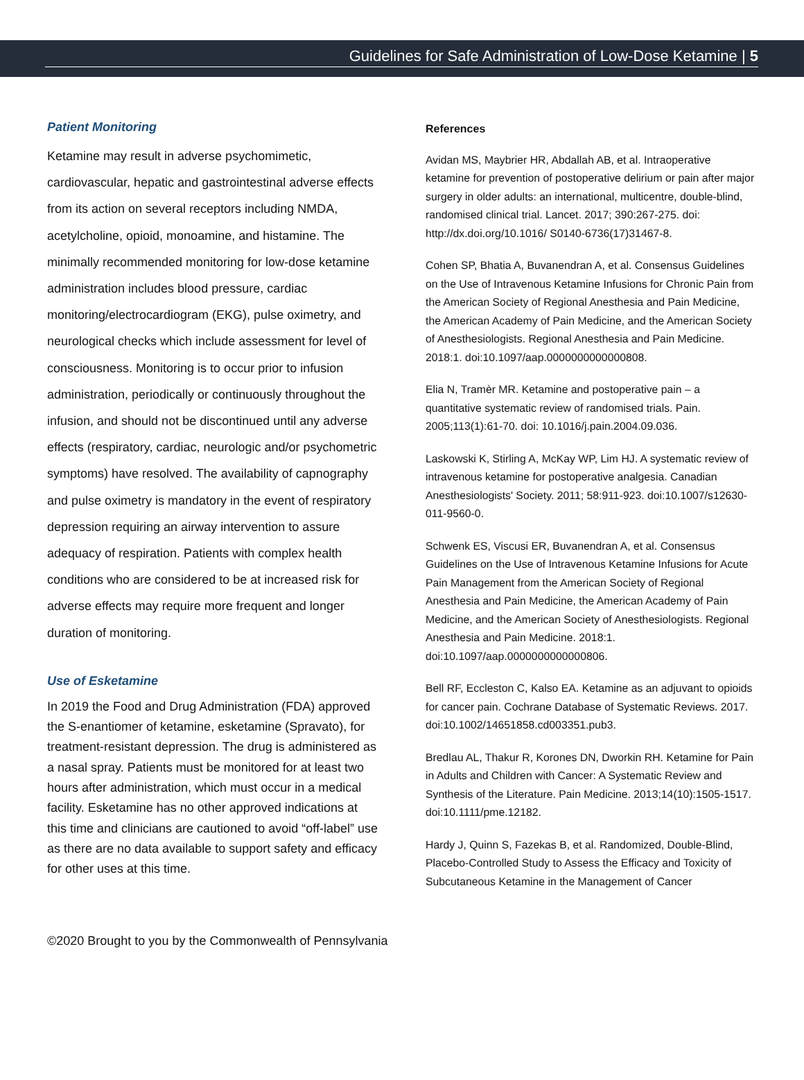Guidelines for Safe Administration of Low-Dose Ketamine | 5
Patient Monitoring
Ketamine may result in adverse psychomimetic, cardiovascular, hepatic and gastrointestinal adverse effects from its action on several receptors including NMDA, acetylcholine, opioid, monoamine, and histamine. The minimally recommended monitoring for low-dose ketamine administration includes blood pressure, cardiac monitoring/electrocardiogram (EKG), pulse oximetry, and neurological checks which include assessment for level of consciousness. Monitoring is to occur prior to infusion administration, periodically or continuously throughout the infusion, and should not be discontinued until any adverse effects (respiratory, cardiac, neurologic and/or psychometric symptoms) have resolved. The availability of capnography and pulse oximetry is mandatory in the event of respiratory depression requiring an airway intervention to assure adequacy of respiration. Patients with complex health conditions who are considered to be at increased risk for adverse effects may require more frequent and longer duration of monitoring.
Use of Esketamine
In 2019 the Food and Drug Administration (FDA) approved the S-enantiomer of ketamine, esketamine (Spravato), for treatment-resistant depression. The drug is administered as a nasal spray. Patients must be monitored for at least two hours after administration, which must occur in a medical facility. Esketamine has no other approved indications at this time and clinicians are cautioned to avoid “off-label” use as there are no data available to support safety and efficacy for other uses at this time.
References
Avidan MS, Maybrier HR, Abdallah AB, et al. Intraoperative ketamine for prevention of postoperative delirium or pain after major surgery in older adults: an international, multicentre, double-blind, randomised clinical trial. Lancet. 2017; 390:267-275. doi: http://dx.doi.org/10.1016/ S0140-6736(17)31467-8.
Cohen SP, Bhatia A, Buvanendran A, et al. Consensus Guidelines on the Use of Intravenous Ketamine Infusions for Chronic Pain from the American Society of Regional Anesthesia and Pain Medicine, the American Academy of Pain Medicine, and the American Society of Anesthesiologists. Regional Anesthesia and Pain Medicine. 2018:1. doi:10.1097/aap.0000000000000808.
Elia N, Tramèr MR. Ketamine and postoperative pain – a quantitative systematic review of randomised trials. Pain. 2005;113(1):61-70. doi: 10.1016/j.pain.2004.09.036.
Laskowski K, Stirling A, McKay WP, Lim HJ. A systematic review of intravenous ketamine for postoperative analgesia. Canadian Anesthesiologists' Society. 2011; 58:911-923. doi:10.1007/s12630-011-9560-0.
Schwenk ES, Viscusi ER, Buvanendran A, et al. Consensus Guidelines on the Use of Intravenous Ketamine Infusions for Acute Pain Management from the American Society of Regional Anesthesia and Pain Medicine, the American Academy of Pain Medicine, and the American Society of Anesthesiologists. Regional Anesthesia and Pain Medicine. 2018:1. doi:10.1097/aap.0000000000000806.
Bell RF, Eccleston C, Kalso EA. Ketamine as an adjuvant to opioids for cancer pain. Cochrane Database of Systematic Reviews. 2017. doi:10.1002/14651858.cd003351.pub3.
Bredlau AL, Thakur R, Korones DN, Dworkin RH. Ketamine for Pain in Adults and Children with Cancer: A Systematic Review and Synthesis of the Literature. Pain Medicine. 2013;14(10):1505-1517. doi:10.1111/pme.12182.
Hardy J, Quinn S, Fazekas B, et al. Randomized, Double-Blind, Placebo-Controlled Study to Assess the Efficacy and Toxicity of Subcutaneous Ketamine in the Management of Cancer
©2020 Brought to you by the Commonwealth of Pennsylvania